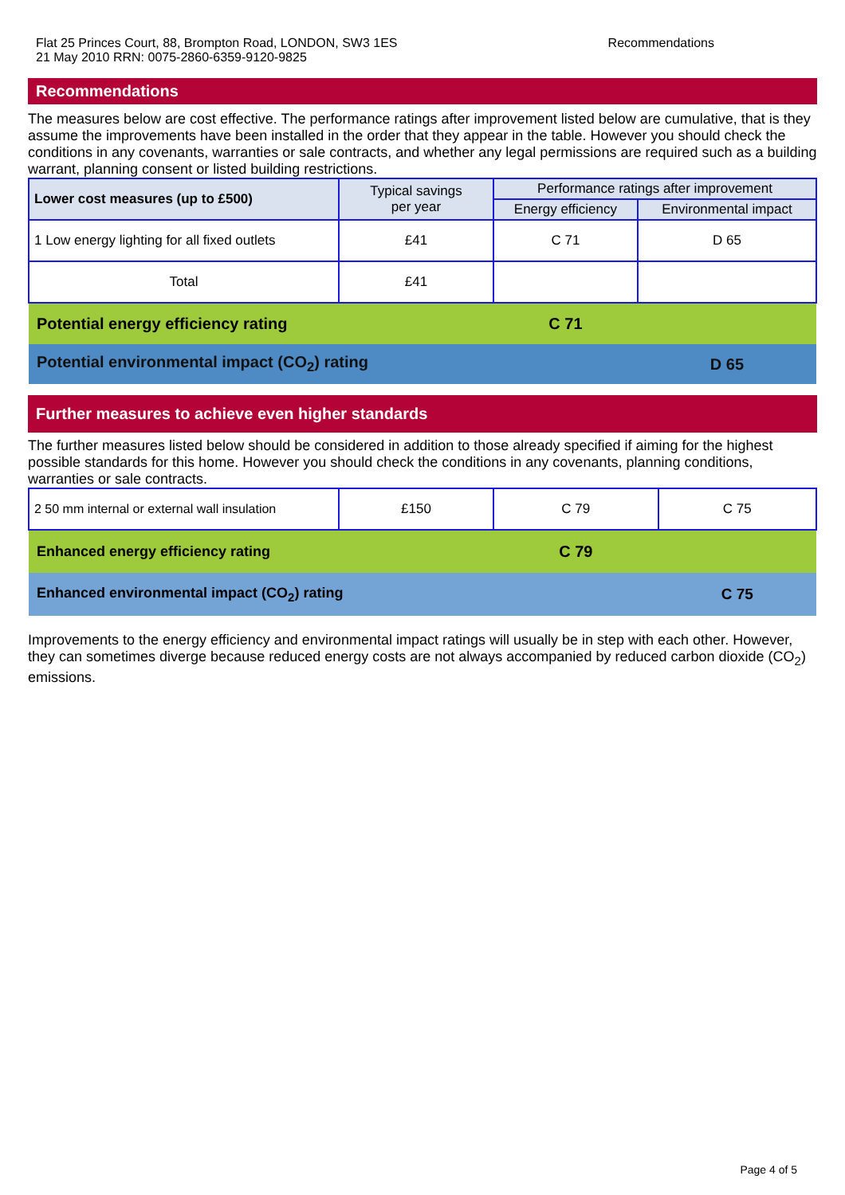Flat 25 Princes Court, 88, Brompton Road, LONDON, SW3 1ES
21 May 2010 RRN: 0075-2860-6359-9120-9825
Recommendations
Recommendations
The measures below are cost effective. The performance ratings after improvement listed below are cumulative, that is they assume the improvements have been installed in the order that they appear in the table. However you should check the conditions in any covenants, warranties or sale contracts, and whether any legal permissions are required such as a building warrant, planning consent or listed building restrictions.
| Lower cost measures (up to £500) | Typical savings per year | Performance ratings after improvement | |
| --- | --- | --- | --- |
| | | Energy efficiency | Environmental impact |
| 1 Low energy lighting for all fixed outlets | £41 | C 71 | D 65 |
| Total | £41 | | |
| Potential energy efficiency rating | | C 71 | |
| Potential environmental impact (CO<sub>2</sub>) rating | | | D 65 |
Further measures to achieve even higher standards
The further measures listed below should be considered in addition to those already specified if aiming for the highest possible standards for this home. However you should check the conditions in any covenants, planning conditions, warranties or sale contracts.
| 2 50 mm internal or external wall insulation | £150 | C 79 | C 75 |
| Enhanced energy efficiency rating | | C 79 | |
| Enhanced environmental impact (CO<sub>2</sub>) rating | | | C 75 |
Improvements to the energy efficiency and environmental impact ratings will usually be in step with each other. However, they can sometimes diverge because reduced energy costs are not always accompanied by reduced carbon dioxide (CO<sub>2</sub>) emissions.
Page 4 of 5